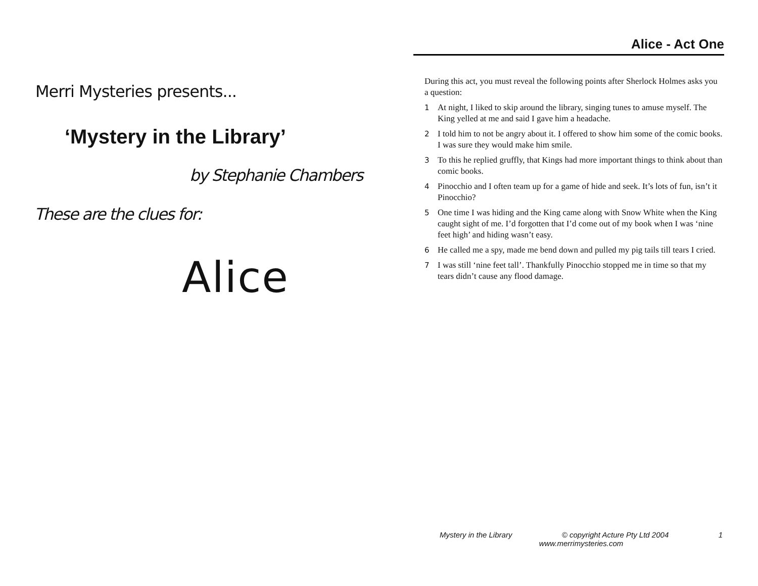Merri Mysteries presents...
‘Mystery in the Library’
by Stephanie Chambers
These are the clues for:
Alice
Alice - Act One
During this act, you must reveal the following points after Sherlock Holmes asks you a question:
1 At night, I liked to skip around the library, singing tunes to amuse myself. The King yelled at me and said I gave him a headache.
2 I told him to not be angry about it. I offered to show him some of the comic books. I was sure they would make him smile.
3 To this he replied gruffly, that Kings had more important things to think about than comic books.
4 Pinocchio and I often team up for a game of hide and seek. It’s lots of fun, isn’t it Pinocchio?
5 One time I was hiding and the King came along with Snow White when the King caught sight of me. I’d forgotten that I’d come out of my book when I was ‘nine feet high’ and hiding wasn’t easy.
6 He called me a spy, made me bend down and pulled my pig tails till tears I cried.
7 I was still ‘nine feet tall’. Thankfully Pinocchio stopped me in time so that my tears didn’t cause any flood damage.
Mystery in the Library © copyright Acture Pty Ltd 2004 1
www.merrimysteries.com